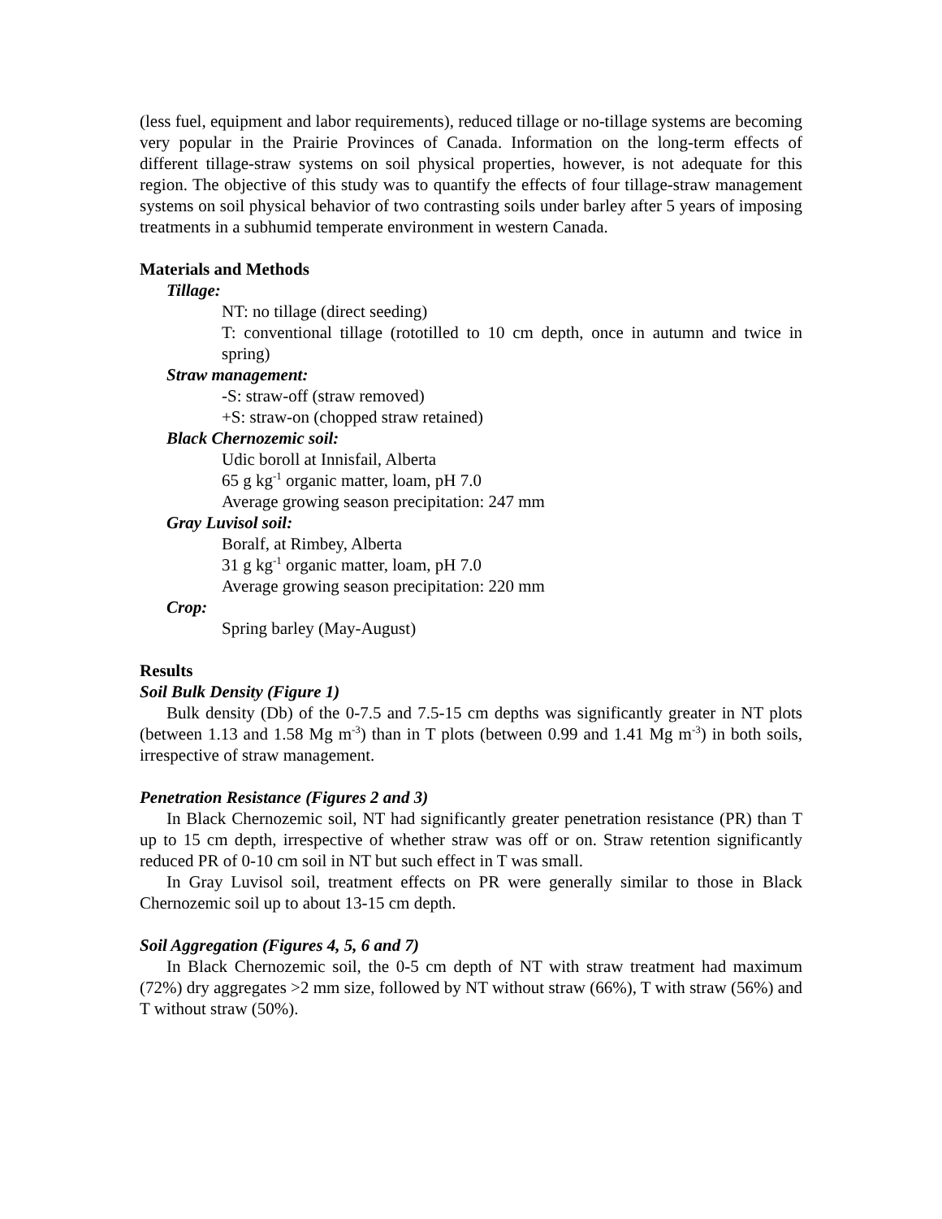(less fuel, equipment and labor requirements), reduced tillage or no-tillage systems are becoming very popular in the Prairie Provinces of Canada. Information on the long-term effects of different tillage-straw systems on soil physical properties, however, is not adequate for this region. The objective of this study was to quantify the effects of four tillage-straw management systems on soil physical behavior of two contrasting soils under barley after 5 years of imposing treatments in a subhumid temperate environment in western Canada.
Materials and Methods
Tillage:
NT: no tillage (direct seeding)
T: conventional tillage (rototilled to 10 cm depth, once in autumn and twice in spring)
Straw management:
-S: straw-off (straw removed)
+S: straw-on (chopped straw retained)
Black Chernozemic soil:
Udic boroll at Innisfail, Alberta
65 g kg<sup>-1</sup> organic matter, loam, pH 7.0
Average growing season precipitation: 247 mm
Gray Luvisol soil:
Boralf, at Rimbey, Alberta
31 g kg<sup>-1</sup> organic matter, loam, pH 7.0
Average growing season precipitation: 220 mm
Crop:
Spring barley (May-August)
Results
Soil Bulk Density (Figure 1)
Bulk density (Db) of the 0-7.5 and 7.5-15 cm depths was significantly greater in NT plots (between 1.13 and 1.58 Mg m<sup>-3</sup>) than in T plots (between 0.99 and 1.41 Mg m<sup>-3</sup>) in both soils, irrespective of straw management.
Penetration Resistance (Figures 2 and 3)
In Black Chernozemic soil, NT had significantly greater penetration resistance (PR) than T up to 15 cm depth, irrespective of whether straw was off or on. Straw retention significantly reduced PR of 0-10 cm soil in NT but such effect in T was small.
In Gray Luvisol soil, treatment effects on PR were generally similar to those in Black Chernozemic soil up to about 13-15 cm depth.
Soil Aggregation (Figures 4, 5, 6 and 7)
In Black Chernozemic soil, the 0-5 cm depth of NT with straw treatment had maximum (72%) dry aggregates >2 mm size, followed by NT without straw (66%), T with straw (56%) and T without straw (50%).